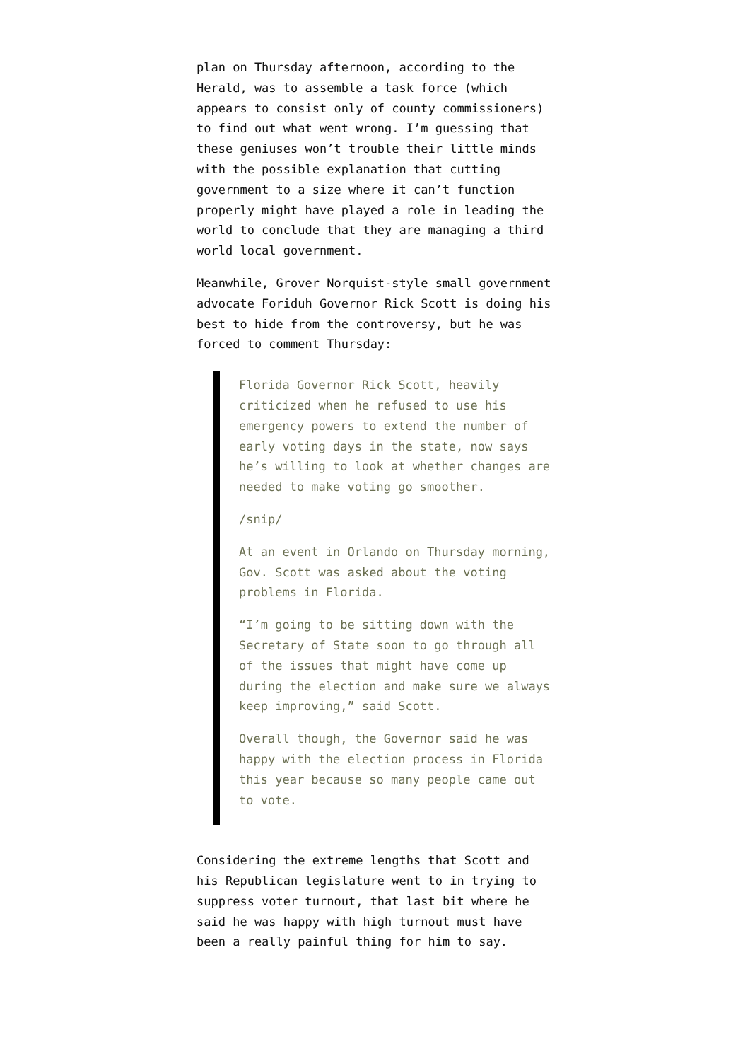plan on Thursday afternoon, according to the Herald, was to assemble a task force (which appears to consist only of county commissioners) to find out what went wrong. I’m guessing that these geniuses won’t trouble their little minds with the possible explanation that cutting government to a size where it can’t function properly might have played a role in leading the world to conclude that they are managing a third world local government.
Meanwhile, Grover Norquist-style small government advocate Foriduh Governor Rick Scott is doing his best to hide from the controversy, but he was forced to comment Thursday:
Florida Governor Rick Scott, heavily criticized when he refused to use his emergency powers to extend the number of early voting days in the state, now says he’s willing to look at whether changes are needed to make voting go smoother.
/snip/
At an event in Orlando on Thursday morning, Gov. Scott was asked about the voting problems in Florida.
“I’m going to be sitting down with the Secretary of State soon to go through all of the issues that might have come up during the election and make sure we always keep improving,” said Scott.
Overall though, the Governor said he was happy with the election process in Florida this year because so many people came out to vote.
Considering the extreme lengths that Scott and his Republican legislature went to in trying to suppress voter turnout, that last bit where he said he was happy with high turnout must have been a really painful thing for him to say.